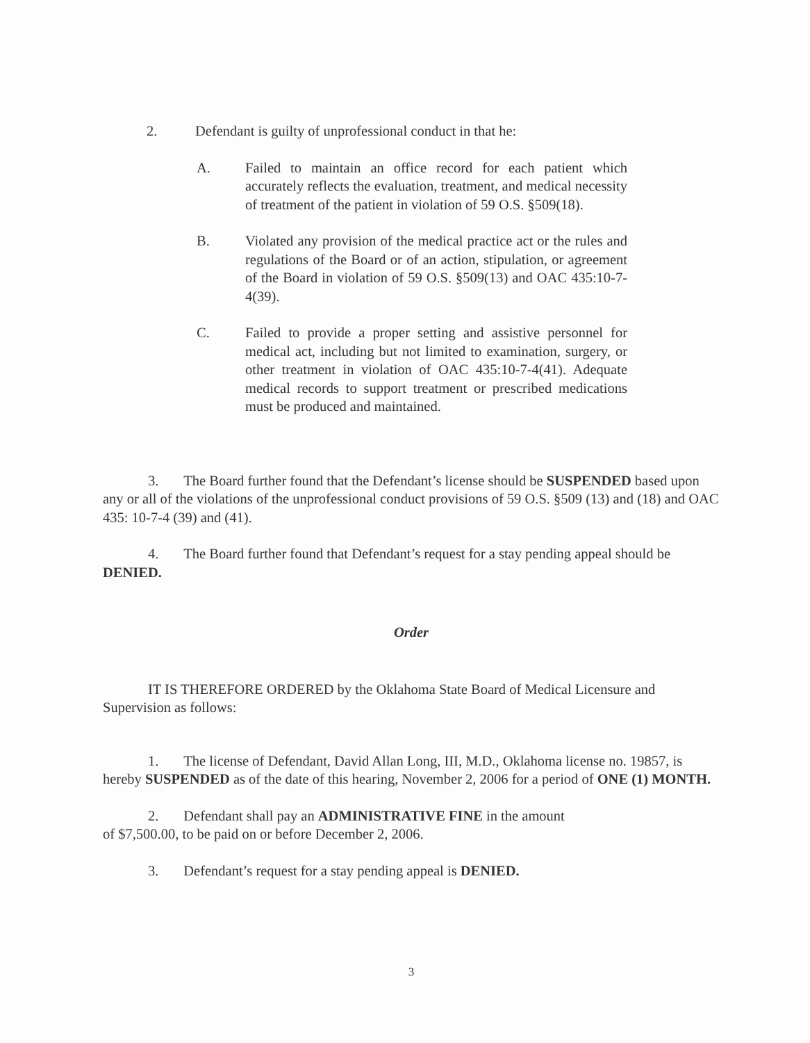2. Defendant is guilty of unprofessional conduct in that he:
A. Failed to maintain an office record for each patient which accurately reflects the evaluation, treatment, and medical necessity of treatment of the patient in violation of 59 O.S. §509(18).
B. Violated any provision of the medical practice act or the rules and regulations of the Board or of an action, stipulation, or agreement of the Board in violation of 59 O.S. §509(13) and OAC 435:10-7-4(39).
C. Failed to provide a proper setting and assistive personnel for medical act, including but not limited to examination, surgery, or other treatment in violation of OAC 435:10-7-4(41). Adequate medical records to support treatment or prescribed medications must be produced and maintained.
3. The Board further found that the Defendant’s license should be SUSPENDED based upon any or all of the violations of the unprofessional conduct provisions of 59 O.S. §509 (13) and (18) and OAC 435: 10-7-4 (39) and (41).
4. The Board further found that Defendant’s request for a stay pending appeal should be DENIED.
Order
IT IS THEREFORE ORDERED by the Oklahoma State Board of Medical Licensure and Supervision as follows:
1. The license of Defendant, David Allan Long, III, M.D., Oklahoma license no. 19857, is hereby SUSPENDED as of the date of this hearing, November 2, 2006 for a period of ONE (1) MONTH.
2. Defendant shall pay an ADMINISTRATIVE FINE in the amount
of $7,500.00, to be paid on or before December 2, 2006.
3. Defendant’s request for a stay pending appeal is DENIED.
3